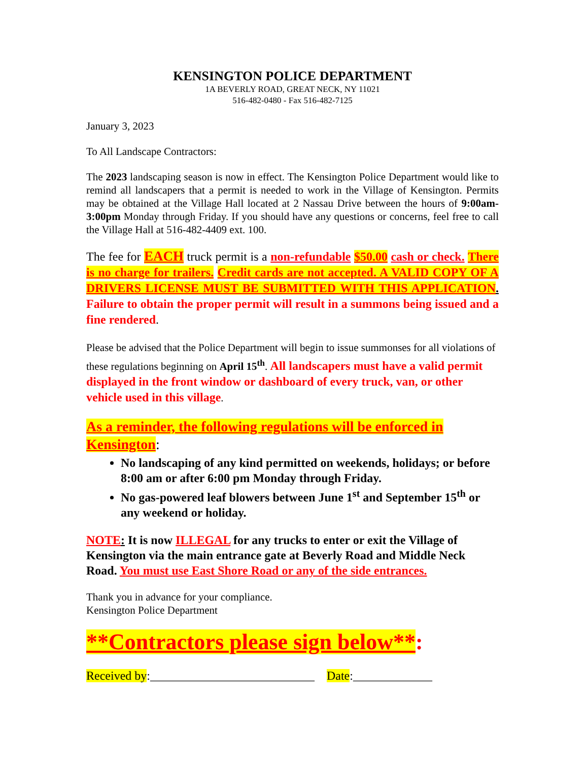KENSINGTON POLICE DEPARTMENT
1A BEVERLY ROAD, GREAT NECK, NY 11021
516-482-0480 - Fax 516-482-7125
January 3, 2023
To All Landscape Contractors:
The 2023 landscaping season is now in effect. The Kensington Police Department would like to remind all landscapers that a permit is needed to work in the Village of Kensington. Permits may be obtained at the Village Hall located at 2 Nassau Drive between the hours of 9:00am-3:00pm Monday through Friday. If you should have any questions or concerns, feel free to call the Village Hall at 516-482-4409 ext. 100.
The fee for EACH truck permit is a non-refundable $50.00 cash or check. There is no charge for trailers. Credit cards are not accepted. A VALID COPY OF A DRIVERS LICENSE MUST BE SUBMITTED WITH THIS APPLICATION. Failure to obtain the proper permit will result in a summons being issued and a fine rendered.
Please be advised that the Police Department will begin to issue summonses for all violations of these regulations beginning on April 15<sup>th</sup>. All landscapers must have a valid permit displayed in the front window or dashboard of every truck, van, or other vehicle used in this village.
As a reminder, the following regulations will be enforced in Kensington:
No landscaping of any kind permitted on weekends, holidays; or before 8:00 am or after 6:00 pm Monday through Friday.
No gas-powered leaf blowers between June 1<sup>st</sup> and September 15<sup>th</sup> or any weekend or holiday.
NOTE: It is now ILLEGAL for any trucks to enter or exit the Village of Kensington via the main entrance gate at Beverly Road and Middle Neck Road. You must use East Shore Road or any of the side entrances.
Thank you in advance for your compliance.
Kensington Police Department
**Contractors please sign below**:
Received by:___________________________ Date:_____________